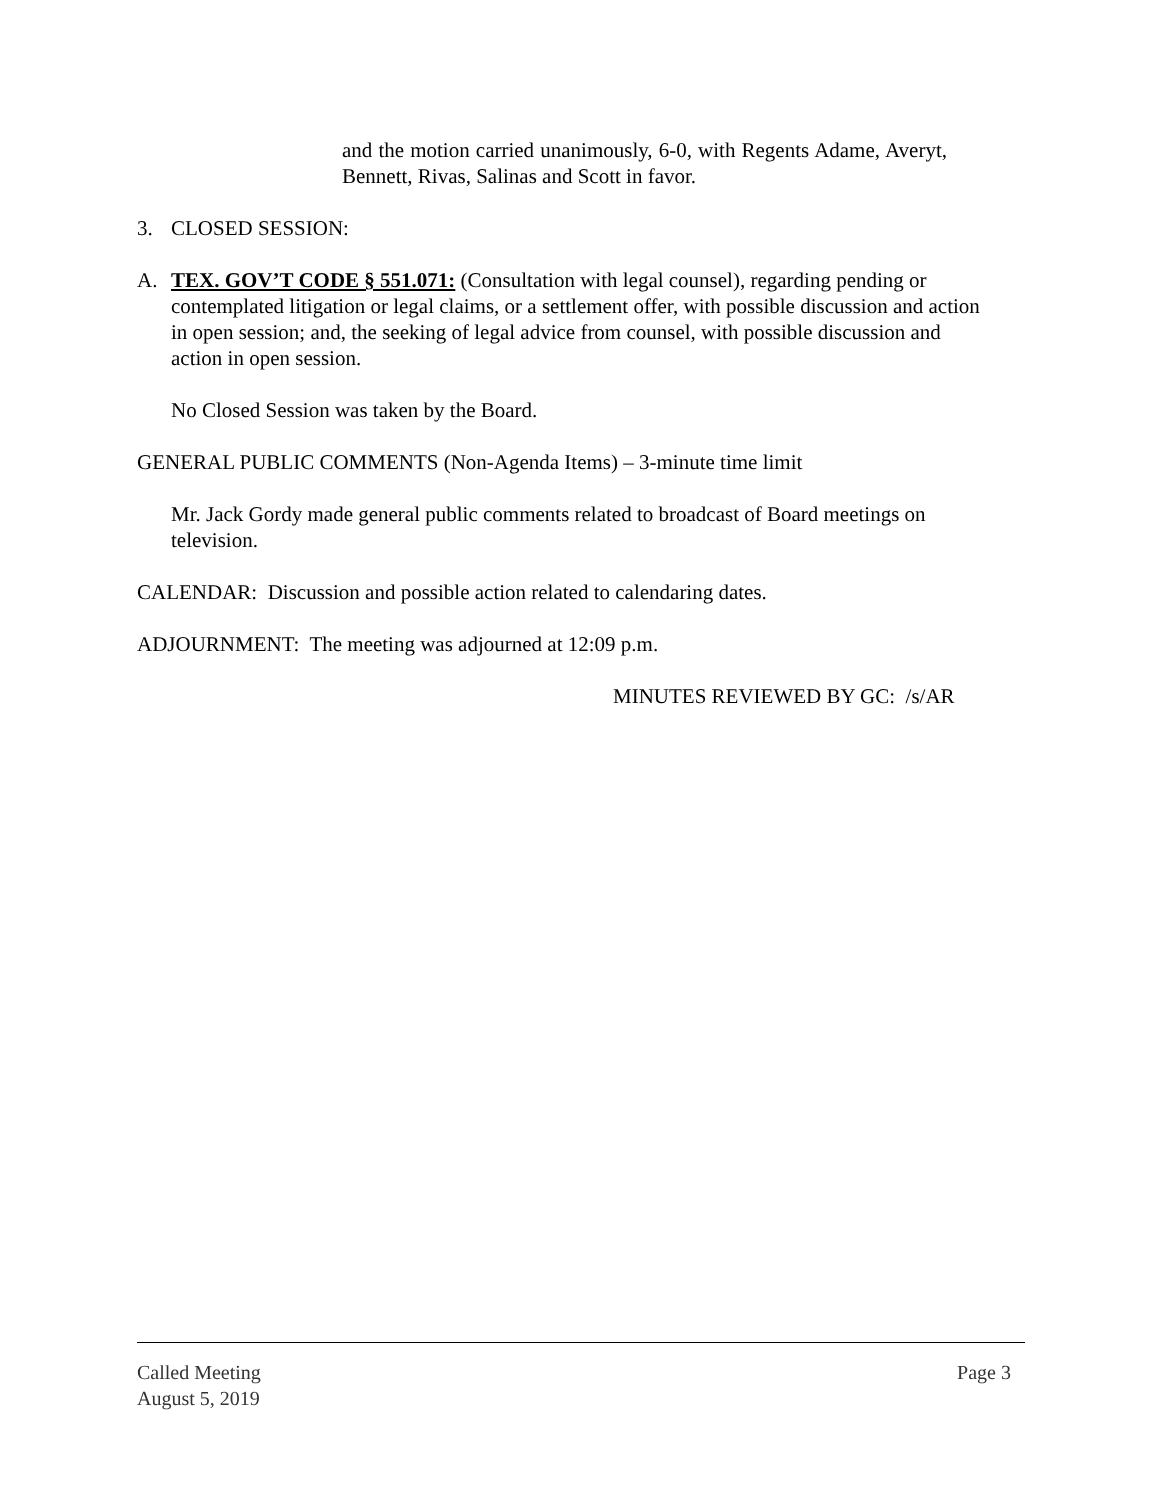and the motion carried unanimously, 6-0, with Regents Adame, Averyt, Bennett, Rivas, Salinas and Scott in favor.
3. CLOSED SESSION:
A. TEX. GOV’T CODE § 551.071: (Consultation with legal counsel), regarding pending or contemplated litigation or legal claims, or a settlement offer, with possible discussion and action in open session; and, the seeking of legal advice from counsel, with possible discussion and action in open session.
No Closed Session was taken by the Board.
GENERAL PUBLIC COMMENTS (Non-Agenda Items) – 3-minute time limit
Mr. Jack Gordy made general public comments related to broadcast of Board meetings on television.
CALENDAR: Discussion and possible action related to calendaring dates.
ADJOURNMENT: The meeting was adjourned at 12:09 p.m.
MINUTES REVIEWED BY GC: /s/AR
Called Meeting
August 5, 2019
Page 3